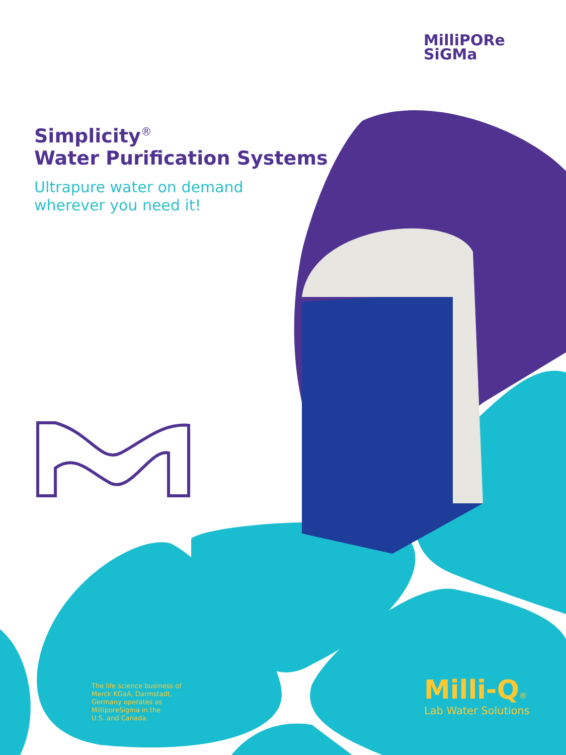MilliPORe
SiGMa
Simplicity<sup>®</sup>
Water Purification Systems
Ultrapure water on demand
wherever you need it!
The life science business of
Merck KGaA, Darmstadt,
Germany operates as
MilliporeSigma in the
U.S. and Canada.
Milli-Q®
Lab Water Solutions